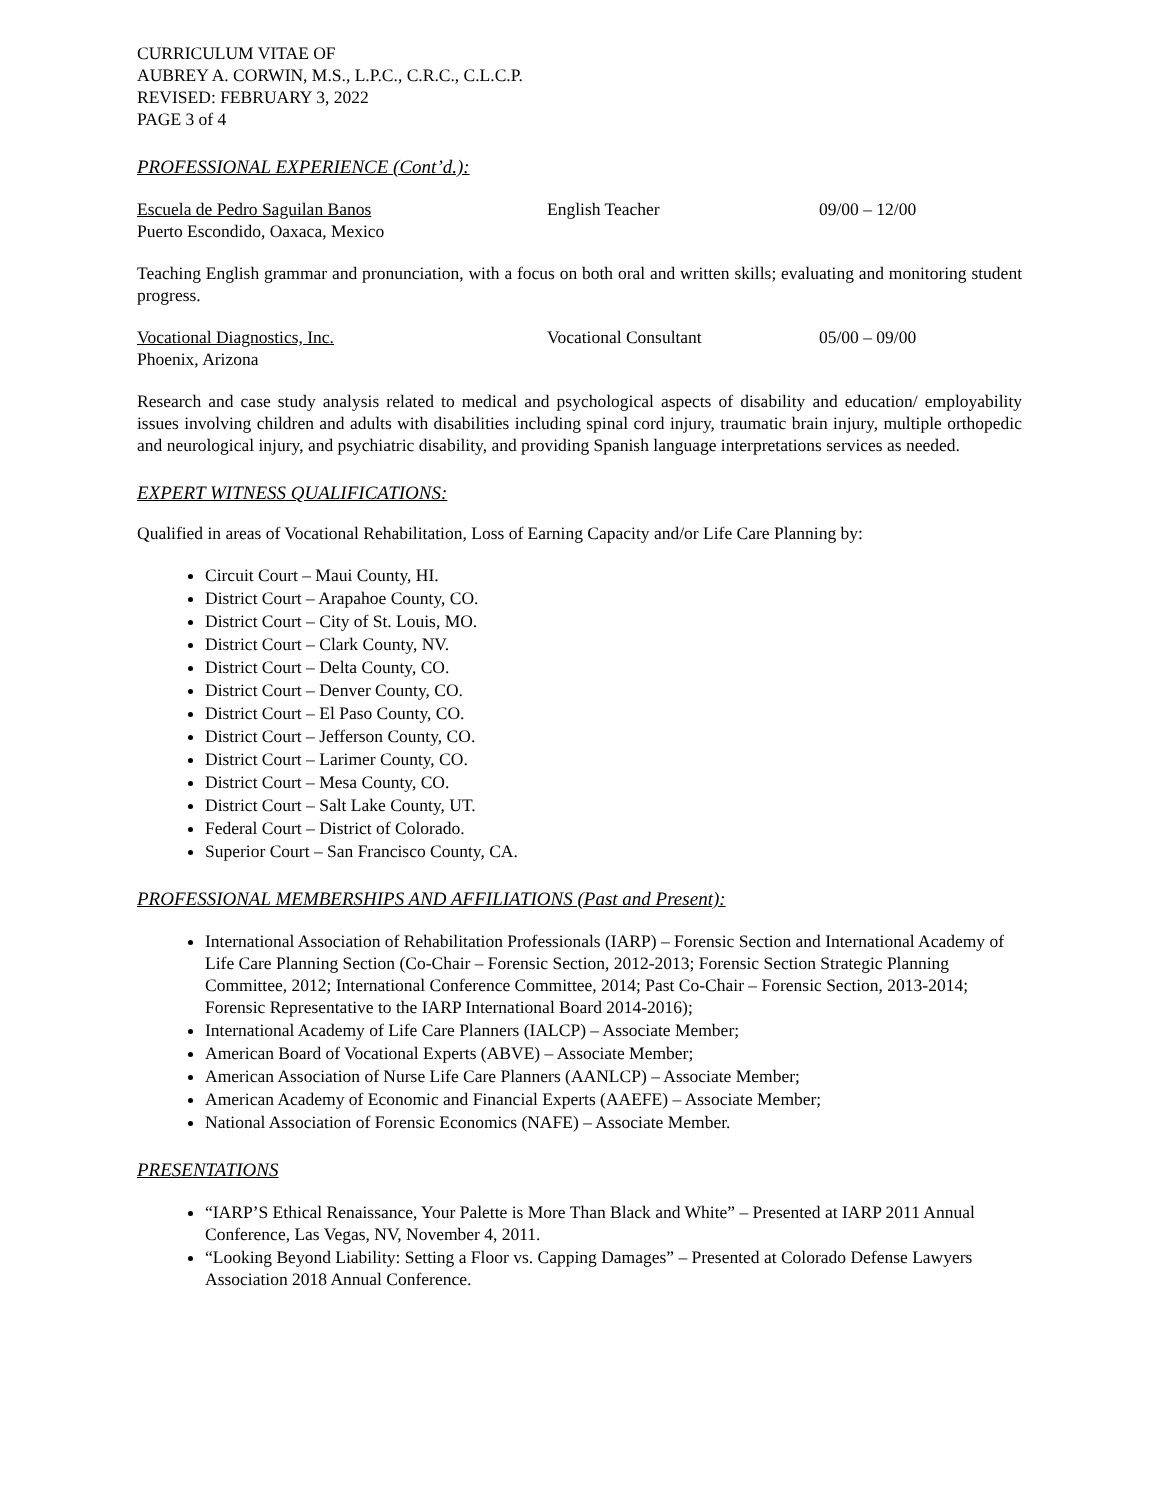CURRICULUM VITAE OF
AUBREY A. CORWIN, M.S., L.P.C., C.R.C., C.L.C.P.
REVISED: FEBRUARY 3, 2022
PAGE 3 of 4
PROFESSIONAL EXPERIENCE (Cont’d.):
Escuela de Pedro Saguilan Banos
Puerto Escondido, Oaxaca, Mexico
English Teacher 09/00 – 12/00
Teaching English grammar and pronunciation, with a focus on both oral and written skills; evaluating and monitoring student progress.
Vocational Diagnostics, Inc.
Phoenix, Arizona
Vocational Consultant 05/00 – 09/00
Research and case study analysis related to medical and psychological aspects of disability and education/ employability issues involving children and adults with disabilities including spinal cord injury, traumatic brain injury, multiple orthopedic and neurological injury, and psychiatric disability, and providing Spanish language interpretations services as needed.
EXPERT WITNESS QUALIFICATIONS:
Qualified in areas of Vocational Rehabilitation, Loss of Earning Capacity and/or Life Care Planning by:
Circuit Court – Maui County, HI.
District Court – Arapahoe County, CO.
District Court – City of St. Louis, MO.
District Court – Clark County, NV.
District Court – Delta County, CO.
District Court – Denver County, CO.
District Court – El Paso County, CO.
District Court – Jefferson County, CO.
District Court – Larimer County, CO.
District Court – Mesa County, CO.
District Court – Salt Lake County, UT.
Federal Court – District of Colorado.
Superior Court – San Francisco County, CA.
PROFESSIONAL MEMBERSHIPS AND AFFILIATIONS (Past and Present):
International Association of Rehabilitation Professionals (IARP) – Forensic Section and International Academy of Life Care Planning Section (Co-Chair – Forensic Section, 2012-2013; Forensic Section Strategic Planning Committee, 2012; International Conference Committee, 2014; Past Co-Chair – Forensic Section, 2013-2014; Forensic Representative to the IARP International Board 2014-2016);
International Academy of Life Care Planners (IALCP) – Associate Member;
American Board of Vocational Experts (ABVE) – Associate Member;
American Association of Nurse Life Care Planners (AANLCP) – Associate Member;
American Academy of Economic and Financial Experts (AAEFE) – Associate Member;
National Association of Forensic Economics (NAFE) – Associate Member.
PRESENTATIONS
“IARP’S Ethical Renaissance, Your Palette is More Than Black and White” – Presented at IARP 2011 Annual Conference, Las Vegas, NV, November 4, 2011.
“Looking Beyond Liability: Setting a Floor vs. Capping Damages” – Presented at Colorado Defense Lawyers Association 2018 Annual Conference.